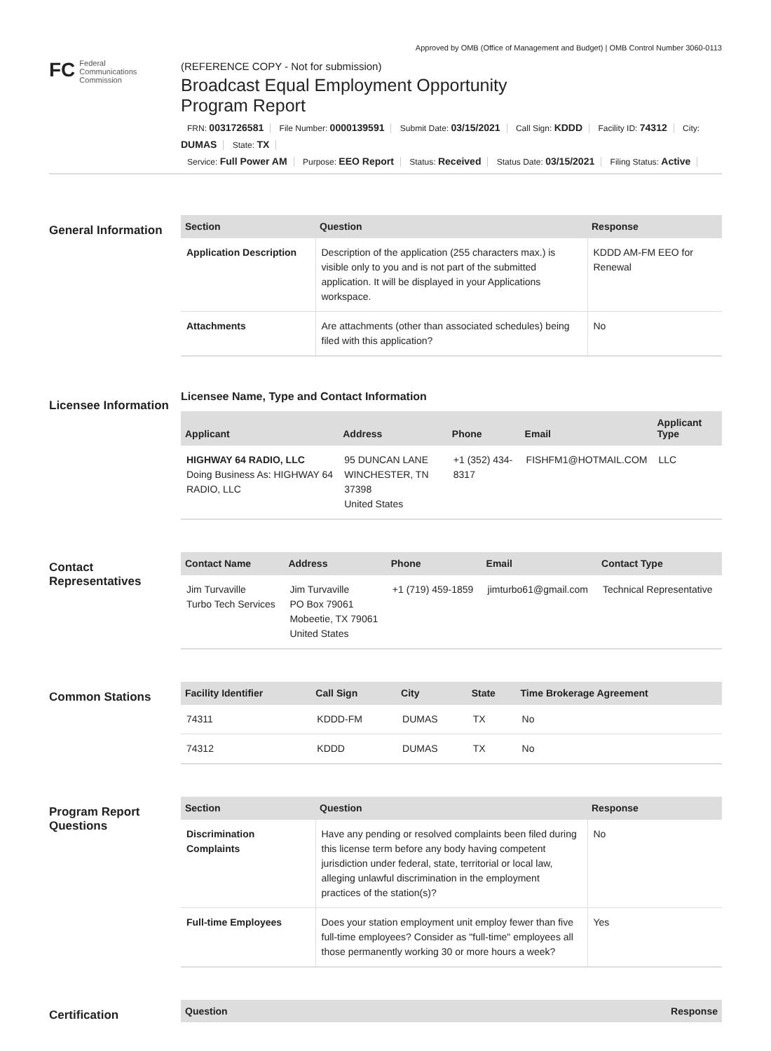Approved by OMB (Office of Management and Budget) | OMB Control Number 3060-0113
FC Federal
Communications
Commission
(REFERENCE COPY - Not for submission)
Broadcast Equal Employment Opportunity
Program Report
FRN: 0031726581 File Number: 0000139591 Submit Date: 03/15/2021 Call Sign: KDDD Facility ID: 74312 City: DUMAS State: TX
Service: Full Power AM Purpose: EEO Report Status: Received Status Date: 03/15/2021 Filing Status: Active
General Information
| Section | Question | Response |
| --- | --- | --- |
| Application Description | Description of the application (255 characters max.) is visible only to you and is not part of the submitted application. It will be displayed in your Applications workspace. | KDDD AM-FM EEO for Renewal |
| Attachments | Are attachments (other than associated schedules) being filed with this application? | No |
Licensee Information
Licensee Name, Type and Contact Information
| Applicant | Address | Phone | Email | Applicant Type |
| --- | --- | --- | --- | --- |
| HIGHWAY 64 RADIO, LLC Doing Business As: HIGHWAY 64 RADIO, LLC | 95 DUNCAN LANE WINCHESTER, TN 37398 United States | +1 (352) 434-8317 | FISHFM1@HOTMAIL.COM | LLC |
Contact Representatives
| Contact Name | Address | Phone | Email | Contact Type |
| --- | --- | --- | --- | --- |
| Jim Turvaville Turbo Tech Services | Jim Turvaville PO Box 79061 Mobeetie, TX 79061 United States | +1 (719) 459-1859 | jimturbo61@gmail.com | Technical Representative |
Common Stations
| Facility Identifier | Call Sign | City | State | Time Brokerage Agreement |
| --- | --- | --- | --- | --- |
| 74311 | KDDD-FM | DUMAS | TX | No |
| 74312 | KDDD | DUMAS | TX | No |
Program Report Questions
| Section | Question | Response |
| --- | --- | --- |
| Discrimination Complaints | Have any pending or resolved complaints been filed during this license term before any body having competent jurisdiction under federal, state, territorial or local law, alleging unlawful discrimination in the employment practices of the station(s)? | No |
| Full-time Employees | Does your station employment unit employ fewer than five full-time employees? Consider as "full-time" employees all those permanently working 30 or more hours a week? | Yes |
Certification
| Question | Response |
| --- | --- |